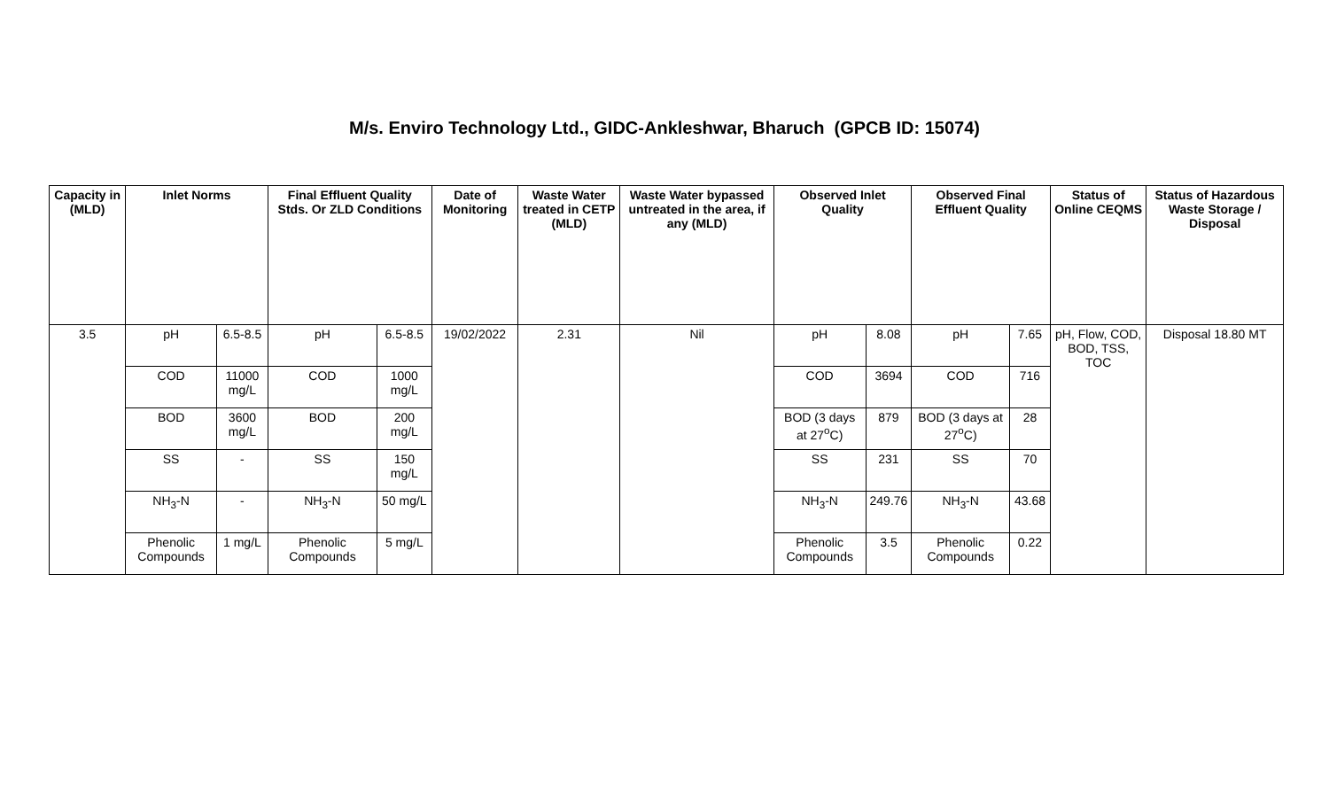M/s. Enviro Technology Ltd., GIDC-Ankleshwar, Bharuch (GPCB ID: 15074)
| Capacity in (MLD) | Inlet Norms | | Final Effluent Quality Stds. Or ZLD Conditions | | Date of Monitoring | Waste Water treated in CETP (MLD) | Waste Water bypassed untreated in the area, if any (MLD) | Observed Inlet Quality | | Observed Final Effluent Quality | | Status of Online CEQMS | Status of Hazardous Waste Storage / Disposal |
| --- | --- | --- | --- | --- | --- | --- | --- | --- | --- | --- | --- | --- | --- |
| 3.5 | pH | 6.5-8.5 | pH | 6.5-8.5 | 19/02/2022 | 2.31 | Nil | pH | 8.08 | pH | 7.65 | pH, Flow, COD, BOD, TSS, TOC | Disposal 18.80 MT |
| | COD | 11000 mg/L | COD | 1000 mg/L | | | | COD | 3694 | COD | 716 | | |
| | BOD | 3600 mg/L | BOD | 200 mg/L | | | | BOD (3 days at 27<sup>o</sup>C) | 879 | BOD (3 days at 27<sup>o</sup>C) | 28 | | |
| | SS | - | SS | 150 mg/L | | | | SS | 231 | SS | 70 | | |
| | NH<sub>3</sub>-N | - | NH<sub>3</sub>-N | 50 mg/L | | | | NH<sub>3</sub>-N | 249.76 | NH<sub>3</sub>-N | 43.68 | | |
| | Phenolic Compounds | 1 mg/L | Phenolic Compounds | 5 mg/L | | | | Phenolic Compounds | 3.5 | Phenolic Compounds | 0.22 | | |